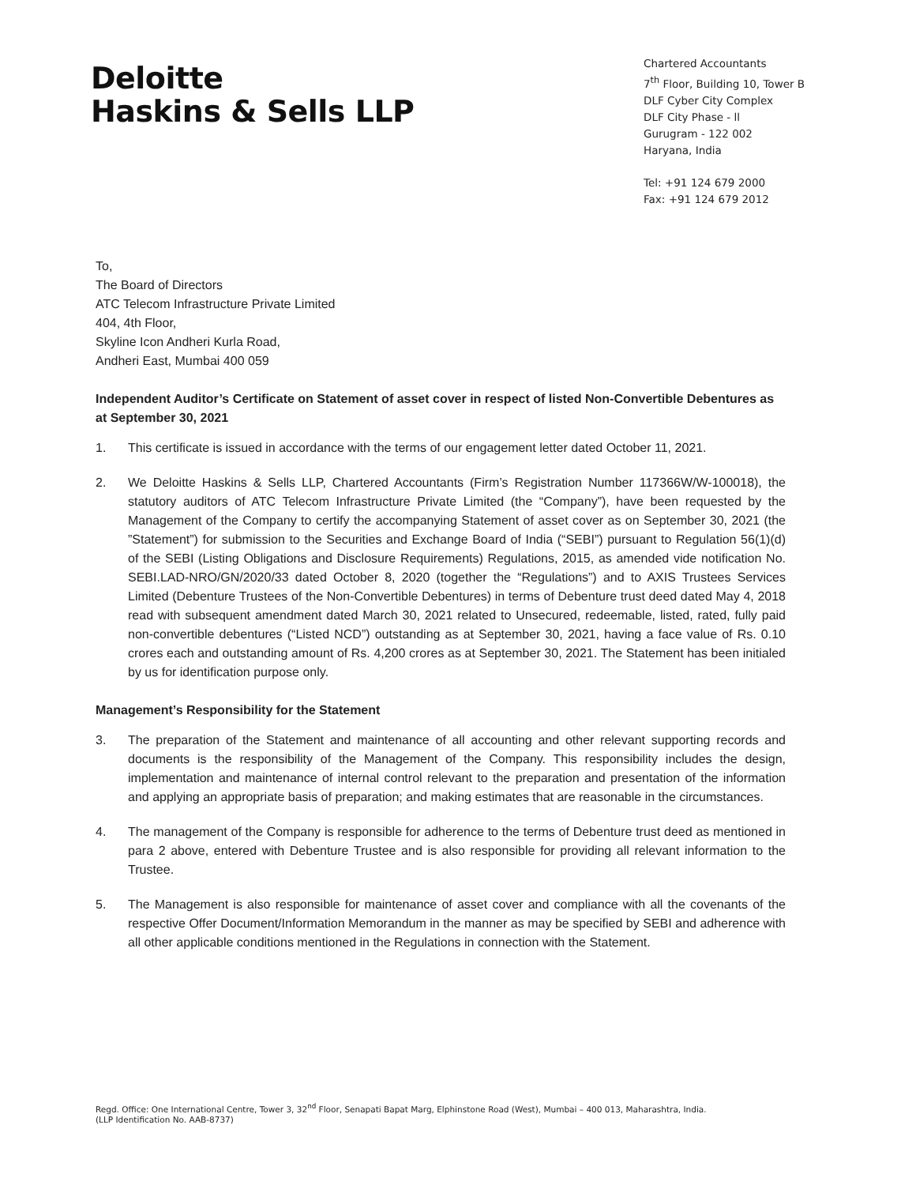Deloitte
Haskins & Sells LLP
Chartered Accountants
7<sup>th</sup> Floor, Building 10, Tower B
DLF Cyber City Complex
DLF City Phase - ll
Gurugram - 122 002
Haryana, India
Tel: +91 124 679 2000
Fax: +91 124 679 2012
To,
The Board of Directors
ATC Telecom Infrastructure Private Limited
404, 4th Floor,
Skyline Icon Andheri Kurla Road,
Andheri East, Mumbai 400 059
Independent Auditor’s Certificate on Statement of asset cover in respect of listed Non-Convertible Debentures as at September 30, 2021
1. This certificate is issued in accordance with the terms of our engagement letter dated October 11, 2021.
2. We Deloitte Haskins & Sells LLP, Chartered Accountants (Firm’s Registration Number 117366W/W-100018), the statutory auditors of ATC Telecom Infrastructure Private Limited (the “Company”), have been requested by the Management of the Company to certify the accompanying Statement of asset cover as on September 30, 2021 (the ”Statement”) for submission to the Securities and Exchange Board of India (“SEBI”) pursuant to Regulation 56(1)(d) of the SEBI (Listing Obligations and Disclosure Requirements) Regulations, 2015, as amended vide notification No. SEBI.LAD-NRO/GN/2020/33 dated October 8, 2020 (together the “Regulations”) and to AXIS Trustees Services Limited (Debenture Trustees of the Non-Convertible Debentures) in terms of Debenture trust deed dated May 4, 2018 read with subsequent amendment dated March 30, 2021 related to Unsecured, redeemable, listed, rated, fully paid non-convertible debentures (“Listed NCD”) outstanding as at September 30, 2021, having a face value of Rs. 0.10 crores each and outstanding amount of Rs. 4,200 crores as at September 30, 2021. The Statement has been initialed by us for identification purpose only.
Management’s Responsibility for the Statement
3. The preparation of the Statement and maintenance of all accounting and other relevant supporting records and documents is the responsibility of the Management of the Company. This responsibility includes the design, implementation and maintenance of internal control relevant to the preparation and presentation of the information and applying an appropriate basis of preparation; and making estimates that are reasonable in the circumstances.
4. The management of the Company is responsible for adherence to the terms of Debenture trust deed as mentioned in para 2 above, entered with Debenture Trustee and is also responsible for providing all relevant information to the Trustee.
5. The Management is also responsible for maintenance of asset cover and compliance with all the covenants of the respective Offer Document/Information Memorandum in the manner as may be specified by SEBI and adherence with all other applicable conditions mentioned in the Regulations in connection with the Statement.
Regd. Office: One International Centre, Tower 3, 32<sup>nd</sup> Floor, Senapati Bapat Marg, Elphinstone Road (West), Mumbai – 400 013, Maharashtra, India.
(LLP Identification No. AAB-8737)